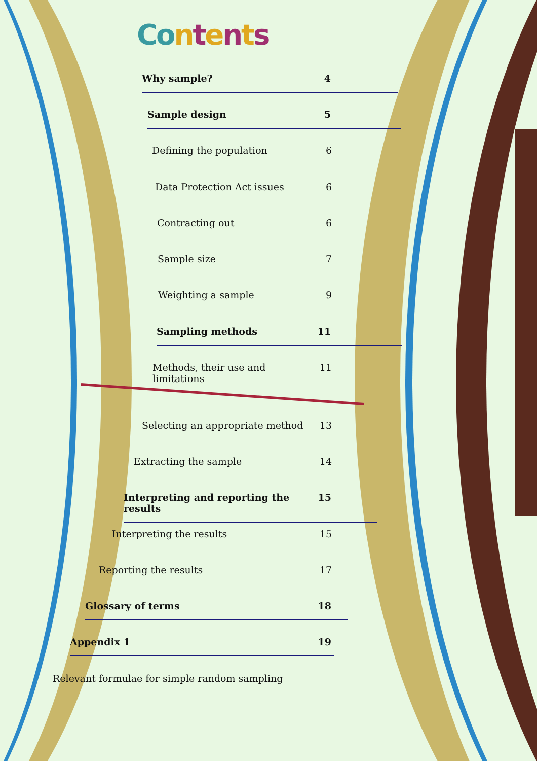Co ntents
Why sample? 4
Sample design 5
Defining the population 6
Data Protection Act issues 6
Contracting out 6
Sample size 7
Weighting a sample 9
Sampling methods 11
Methods, their use and limitations 11
Selecting an appropriate method 13
Extracting the sample 14
Interpreting and reporting the results 15
Interpreting the results 15
Reporting the results 17
Glossary of terms 18
Appendix 1 19
Relevant formulae for simple random sampling